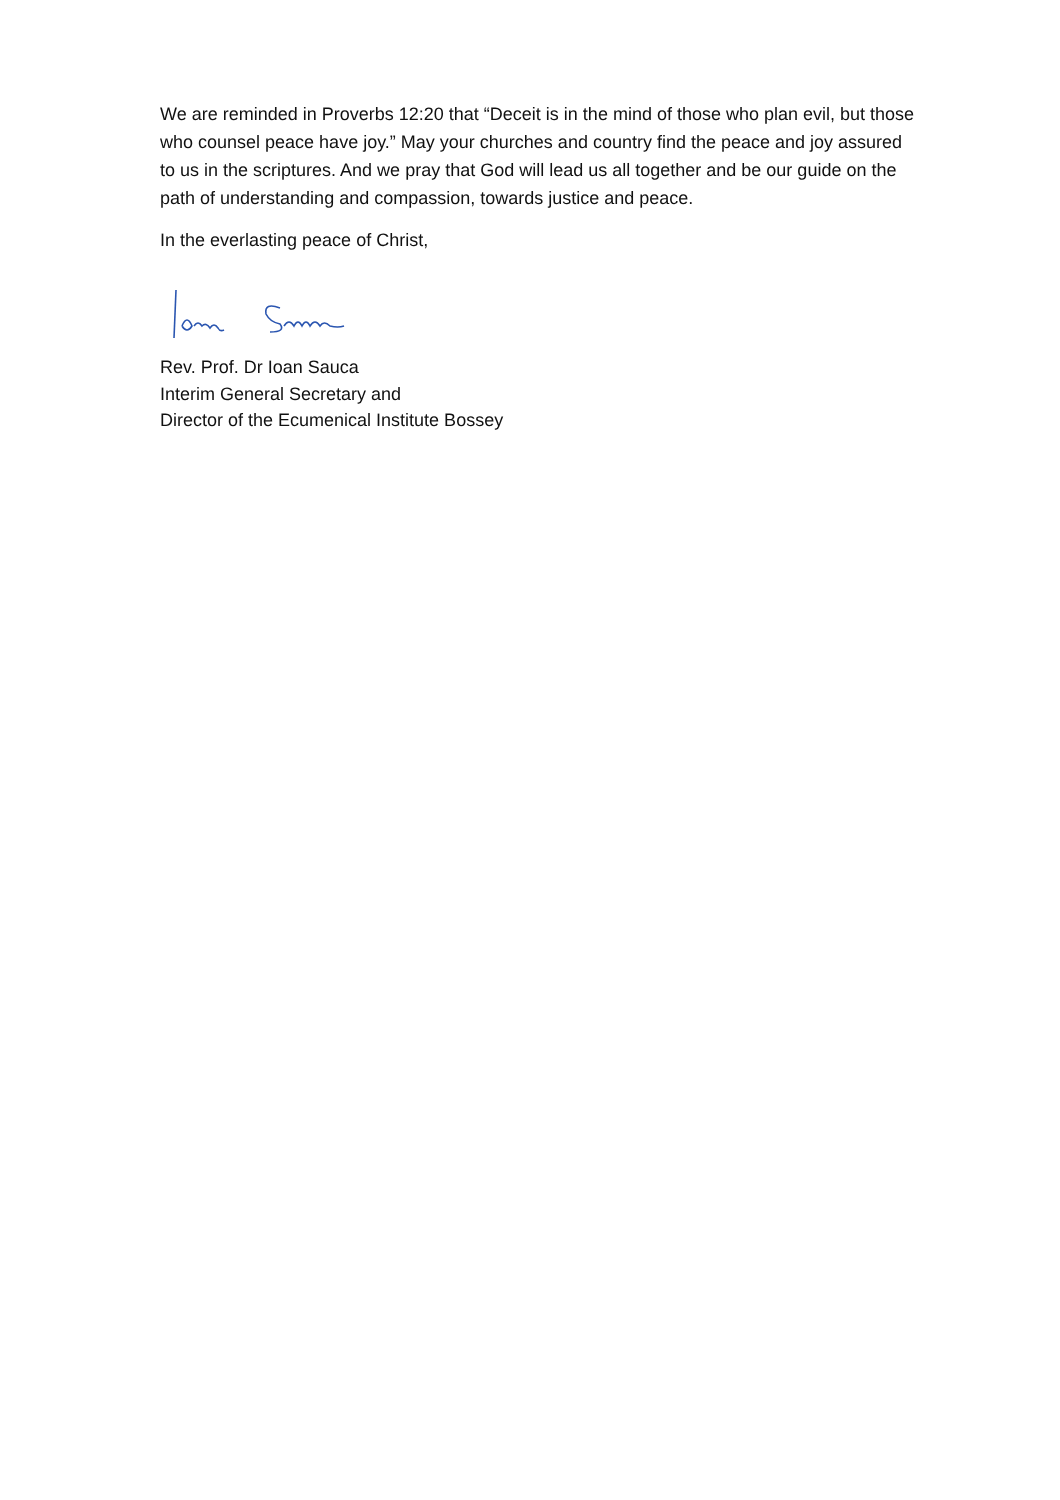We are reminded in Proverbs 12:20 that “Deceit is in the mind of those who plan evil, but those who counsel peace have joy.” May your churches and country find the peace and joy assured to us in the scriptures. And we pray that God will lead us all together and be our guide on the path of understanding and compassion, towards justice and peace.
In the everlasting peace of Christ,
Rev. Prof. Dr Ioan Sauca
Interim General Secretary and
Director of the Ecumenical Institute Bossey